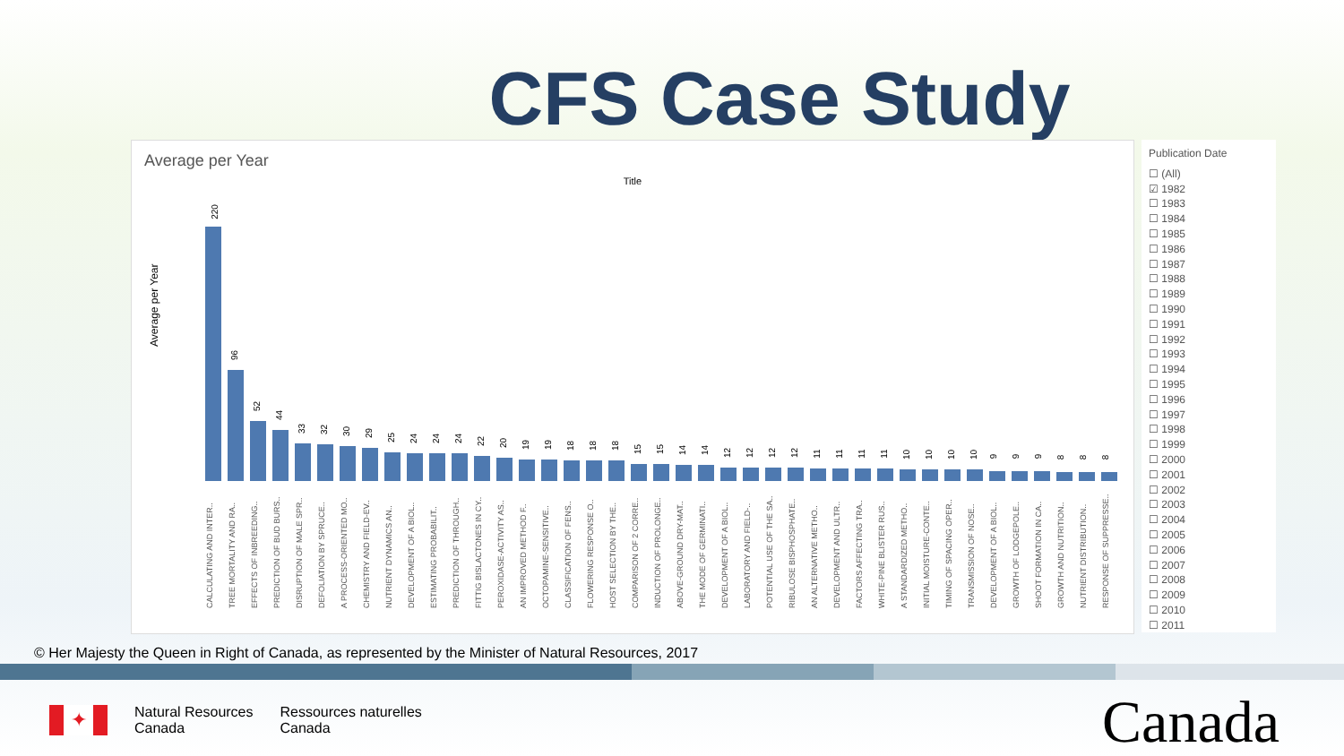CFS Case Study
Average per Year
Title
Average per Year
220
96
52
44
33
32
30
29
25
24
24
24
22
20
19
19
18
18
18
15
15
14
14
12
12
12
12
11
11
11
11
10
10
10
10
9
9
9
8
8
8
CALCULATING AND INTER..
TREE MORTALITY AND RA..
EFFECTS OF INBREEDING..
PREDICTION OF BUD BURS..
DISRUPTION OF MALE SPR..
DEFOLIATION BY SPRUCE..
A PROCESS-ORIENTED MO..
CHEMISTRY AND FIELD-EV..
NUTRIENT DYNAMICS AN..
DEVELOPMENT OF A BIOL..
ESTIMATING PROBABILIT..
PREDICTION OF THROUGH..
FITTIG BISLACTONES IN CY..
PEROXIDASE-ACTIVITY AS..
AN IMPROVED METHOD F..
OCTOPAMINE-SENSITIVE..
CLASSIFICATION OF FENS..
FLOWERING RESPONSE O..
HOST SELECTION BY THE..
COMPARISON OF 2 CORRE..
INDUCTION OF PROLONGE..
ABOVE-GROUND DRY-MAT..
THE MODE OF GERMINATI..
DEVELOPMENT OF A BIOL..
LABORATORY AND FIELD-..
POTENTIAL USE OF THE SA..
RIBULOSE BISPHOSPHATE..
AN ALTERNATIVE METHO..
DEVELOPMENT AND ULTR..
FACTORS AFFECTING TRA..
WHITE-PINE BLISTER RUS..
A STANDARDIZED METHO..
INITIAL MOISTURE-CONTE..
TIMING OF SPACING OPER..
TRANSMISSION OF NOSE..
DEVELOPMENT OF A BIOL..
GROWTH OF LODGEPOLE..
SHOOT FORMATION IN CA..
GROWTH AND NUTRITION..
NUTRIENT DISTRIBUTION..
RESPONSE OF SUPPRESSE..
Publication Date
☐ (All)
☑ 1982
☐ 1983
☐ 1984
☐ 1985
☐ 1986
☐ 1987
☐ 1988
☐ 1989
☐ 1990
☐ 1991
☐ 1992
☐ 1993
☐ 1994
☐ 1995
☐ 1996
☐ 1997
☐ 1998
☐ 1999
☐ 2000
☐ 2001
☐ 2002
☐ 2003
☐ 2004
☐ 2005
☐ 2006
☐ 2007
☐ 2008
☐ 2009
☐ 2010
☐ 2011
© Her Majesty the Queen in Right of Canada, as represented by the Minister of Natural Resources, 2017
✦
Natural Resources
Canada
Ressources naturelles
Canada
Canada